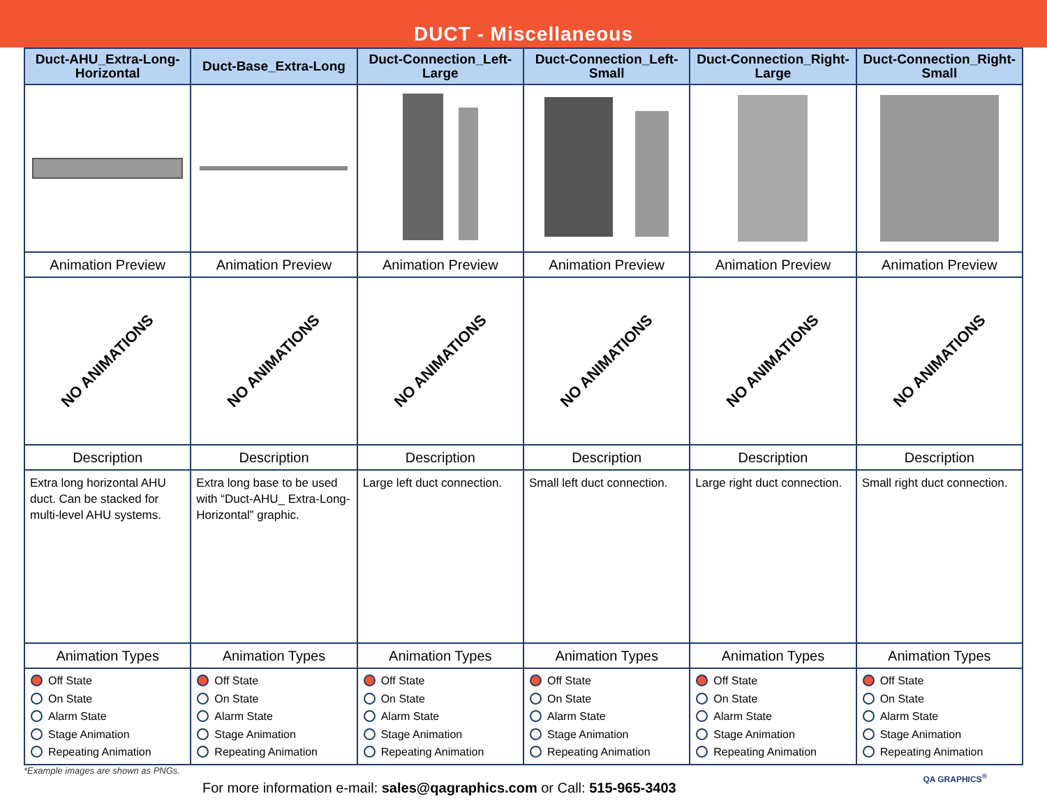DUCT - Miscellaneous
| Duct-AHU_Extra-Long-Horizontal | Duct-Base_Extra-Long | Duct-Connection_Left-Large | Duct-Connection_Left-Small | Duct-Connection_Right-Large | Duct-Connection_Right-Small |
| --- | --- | --- | --- | --- | --- |
| Animation Preview | Animation Preview | Animation Preview | Animation Preview | Animation Preview | Animation Preview |
| NO ANIMATIONS | NO ANIMATIONS | NO ANIMATIONS | NO ANIMATIONS | NO ANIMATIONS | NO ANIMATIONS |
| Description | Description | Description | Description | Description | Description |
| Extra long horizontal AHU duct. Can be stacked for multi-level AHU systems. | Extra long base to be used with “Duct-AHU_ Extra-Long-Horizontal” graphic. | Large left duct connection. | Small left duct connection. | Large right duct connection. | Small right duct connection. |
| Animation Types | Animation Types | Animation Types | Animation Types | Animation Types | Animation Types |
| Off State On State Alarm State Stage Animation Repeating Animation | Off State On State Alarm State Stage Animation Repeating Animation | Off State On State Alarm State Stage Animation Repeating Animation | Off State On State Alarm State Stage Animation Repeating Animation | Off State On State Alarm State Stage Animation Repeating Animation | Off State On State Alarm State Stage Animation Repeating Animation |
*Example images are shown as PNGs.
For more information e-mail: sales@qagraphics.com or Call: 515-965-3403
QA GRAPHICS<sup>®</sup>